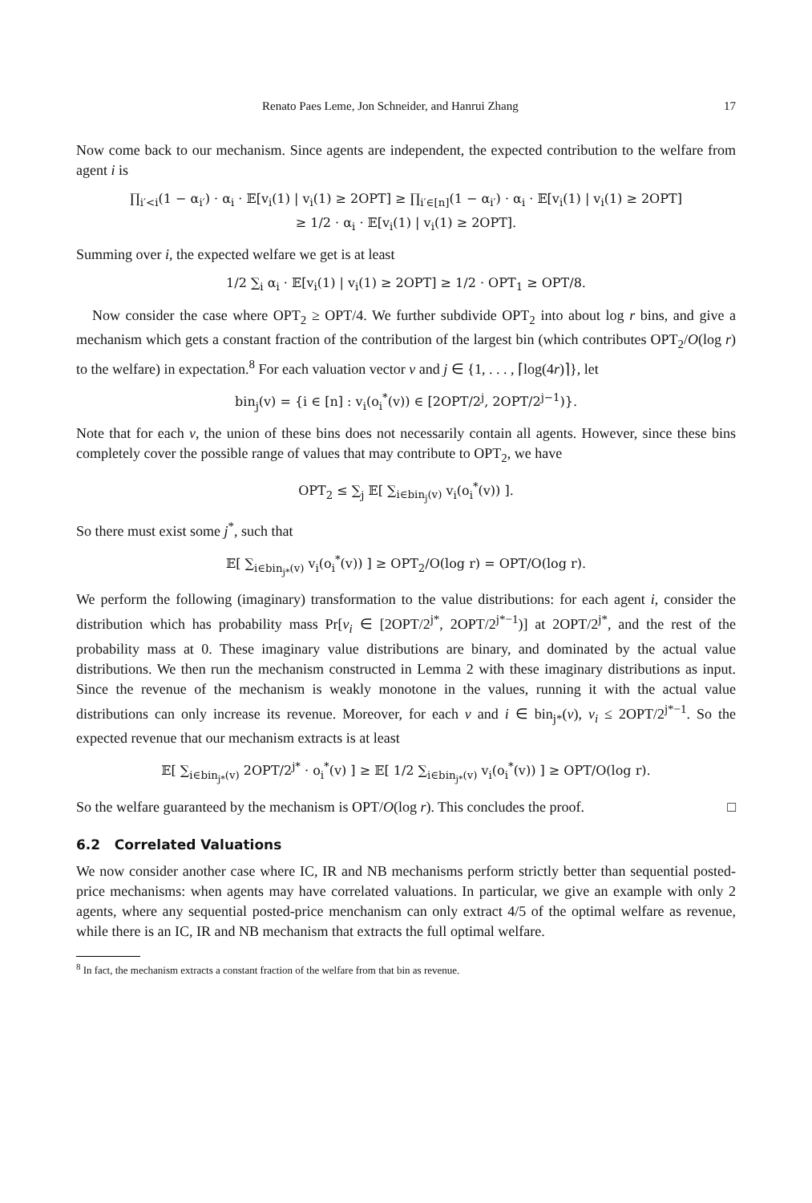Renato Paes Leme, Jon Schneider, and Hanrui Zhang 17
Now come back to our mechanism. Since agents are independent, the expected contribution to the welfare from agent i is
∏<sub>i′<i</sub>(1 − α<sub>i′</sub>) · α<sub>i</sub> · 𝔼[v<sub>i</sub>(1) | v<sub>i</sub>(1) ≥ 2OPT] ≥ ∏<sub>i′∈[n]</sub>(1 − α<sub>i′</sub>) · α<sub>i</sub> · 𝔼[v<sub>i</sub>(1) | v<sub>i</sub>(1) ≥ 2OPT]
≥ 1/2 · α<sub>i</sub> · 𝔼[v<sub>i</sub>(1) | v<sub>i</sub>(1) ≥ 2OPT].
Summing over i, the expected welfare we get is at least
1/2 ∑<sub>i</sub> α<sub>i</sub> · 𝔼[v<sub>i</sub>(1) | v<sub>i</sub>(1) ≥ 2OPT] ≥ 1/2 · OPT<sub>1</sub> ≥ OPT/8.
Now consider the case where OPT<sub>2</sub> ≥ OPT/4. We further subdivide OPT<sub>2</sub> into about log r bins, and give a mechanism which gets a constant fraction of the contribution of the largest bin (which contributes OPT<sub>2</sub>/O(log r) to the welfare) in expectation.<sup>8</sup> For each valuation vector v and j ∈ {1, . . . , ⌈log(4r)⌉}, let
bin<sub>j</sub>(v) = {i ∈ [n] : v<sub>i</sub>(o<sub>i</sub><sup>*</sup>(v)) ∈ [2OPT/2<sup>j</sup>, 2OPT/2<sup>j−1</sup>)}.
Note that for each v, the union of these bins does not necessarily contain all agents. However, since these bins completely cover the possible range of values that may contribute to OPT<sub>2</sub>, we have
OPT<sub>2</sub> ≤ ∑<sub>j</sub> 𝔼[ ∑<sub>i∈bin<sub>j</sub>(v)</sub> v<sub>i</sub>(o<sub>i</sub><sup>*</sup>(v)) ].
So there must exist some j<sup>*</sup>, such that
𝔼[ ∑<sub>i∈bin<sub>j*</sub>(v)</sub> v<sub>i</sub>(o<sub>i</sub><sup>*</sup>(v)) ] ≥ OPT<sub>2</sub>/O(log r) = OPT/O(log r).
We perform the following (imaginary) transformation to the value distributions: for each agent i, consider the distribution which has probability mass Pr[v<sub>i</sub> ∈ [2OPT/2<sup>j*</sup>, 2OPT/2<sup>j*−1</sup>)] at 2OPT/2<sup>j*</sup>, and the rest of the probability mass at 0. These imaginary value distributions are binary, and dominated by the actual value distributions. We then run the mechanism constructed in Lemma 2 with these imaginary distributions as input. Since the revenue of the mechanism is weakly monotone in the values, running it with the actual value distributions can only increase its revenue. Moreover, for each v and i ∈ bin<sub>j*</sub>(v), v<sub>i</sub> ≤ 2OPT/2<sup>j*−1</sup>. So the expected revenue that our mechanism extracts is at least
𝔼[ ∑<sub>i∈bin<sub>j*</sub>(v)</sub> 2OPT/2<sup>j*</sup> · o<sub>i</sub><sup>*</sup>(v) ] ≥ 𝔼[ 1/2 ∑<sub>i∈bin<sub>j*</sub>(v)</sub> v<sub>i</sub>(o<sub>i</sub><sup>*</sup>(v)) ] ≥ OPT/O(log r).
So the welfare guaranteed by the mechanism is OPT/O(log r). This concludes the proof. □
6.2 Correlated Valuations
We now consider another case where IC, IR and NB mechanisms perform strictly better than sequential posted-price mechanisms: when agents may have correlated valuations. In particular, we give an example with only 2 agents, where any sequential posted-price menchanism can only extract 4/5 of the optimal welfare as revenue, while there is an IC, IR and NB mechanism that extracts the full optimal welfare.
<sup>8</sup> In fact, the mechanism extracts a constant fraction of the welfare from that bin as revenue.